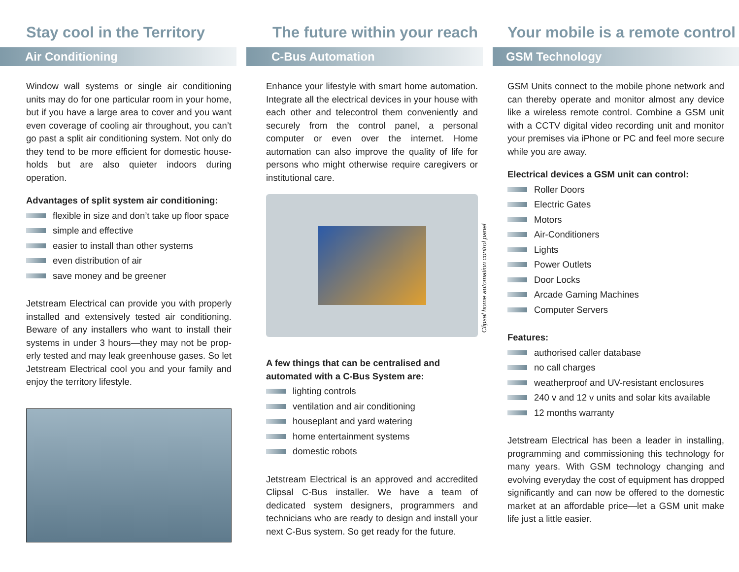Stay cool in the Territory
Air Conditioning
Window wall systems or single air conditioning units may do for one particular room in your home, but if you have a large area to cover and you want even coverage of cooling air throughout, you can’t go past a split air conditioning system. Not only do they tend to be more efficient for domestic house-holds but are also quieter indoors during operation.
Advantages of split system air conditioning:
flexible in size and don’t take up floor space
simple and effective
easier to install than other systems
even distribution of air
save money and be greener
Jetstream Electrical can provide you with properly installed and extensively tested air conditioning. Beware of any installers who want to install their systems in under 3 hours—they may not be prop-erly tested and may leak greenhouse gases. So let Jetstream Electrical cool you and your family and enjoy the territory lifestyle.
The future within your reach
C-Bus Automation
Enhance your lifestyle with smart home automation. Integrate all the electrical devices in your house with each other and telecontrol them conveniently and securely from the control panel, a personal computer or even over the internet. Home automation can also improve the quality of life for persons who might otherwise require caregivers or institutional care.
Clipsal home automation control panel
A few things that can be centralised and automated with a C-Bus System are:
lighting controls
ventilation and air conditioning
houseplant and yard watering
home entertainment systems
domestic robots
Jetstream Electrical is an approved and accredited Clipsal C-Bus installer. We have a team of dedicated system designers, programmers and technicians who are ready to design and install your next C-Bus system. So get ready for the future.
Your mobile is a remote control
GSM Technology
GSM Units connect to the mobile phone network and can thereby operate and monitor almost any device like a wireless remote control. Combine a GSM unit with a CCTV digital video recording unit and monitor your premises via iPhone or PC and feel more secure while you are away.
Electrical devices a GSM unit can control:
Roller Doors
Electric Gates
Motors
Air-Conditioners
Lights
Power Outlets
Door Locks
Arcade Gaming Machines
Computer Servers
Features:
authorised caller database
no call charges
weatherproof and UV-resistant enclosures
240 v and 12 v units and solar kits available
12 months warranty
Jetstream Electrical has been a leader in installing, programming and commissioning this technology for many years. With GSM technology changing and evolving everyday the cost of equipment has dropped significantly and can now be offered to the domestic market at an affordable price—let a GSM unit make life just a little easier.